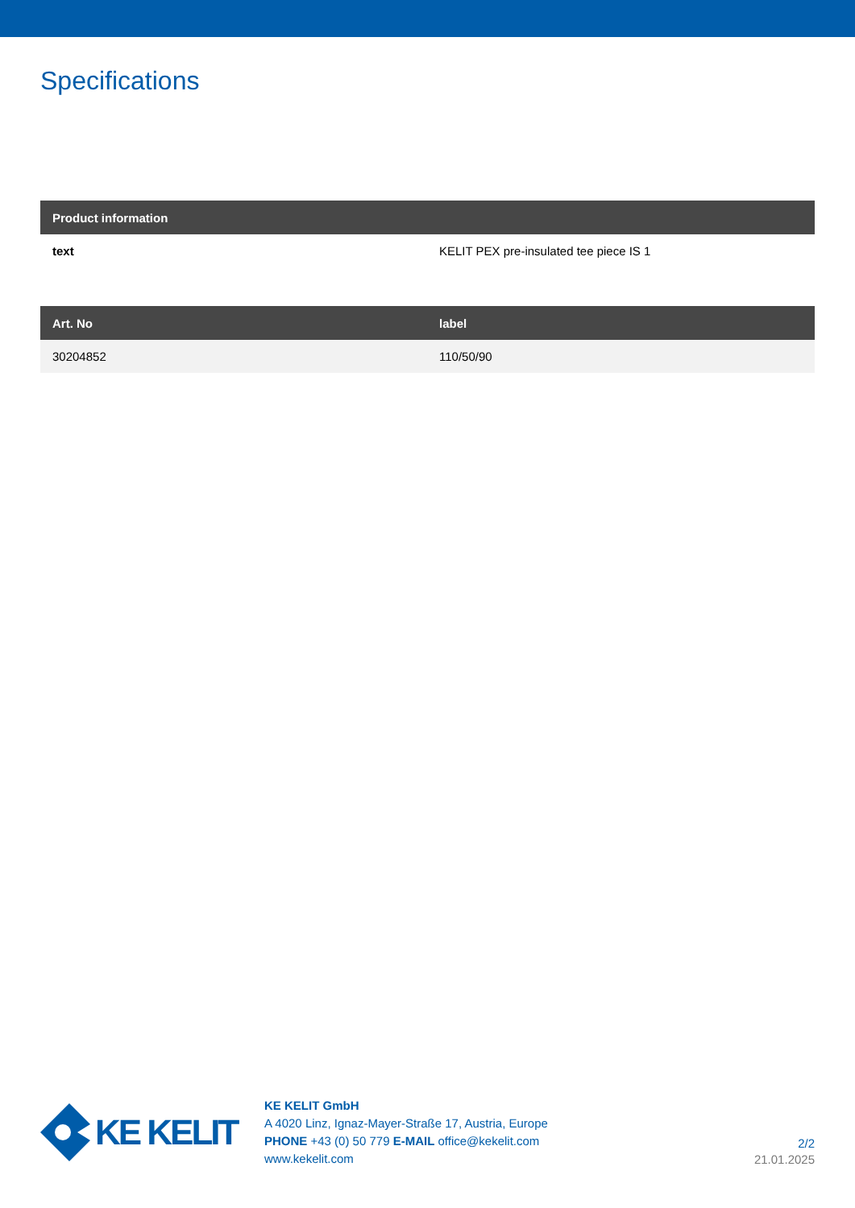Specifications
| Product information | |
| --- | --- |
| text | KELIT PEX pre-insulated tee piece IS 1 |
| Art. No | label |
| --- | --- |
| 30204852 | 110/50/90 |
KE KELIT
KE KELIT GmbH
A 4020 Linz, Ignaz-Mayer-Straße 17, Austria, Europe
PHONE +43 (0) 50 779 E-MAIL office@kekelit.com
www.kekelit.com
2/2
21.01.2025